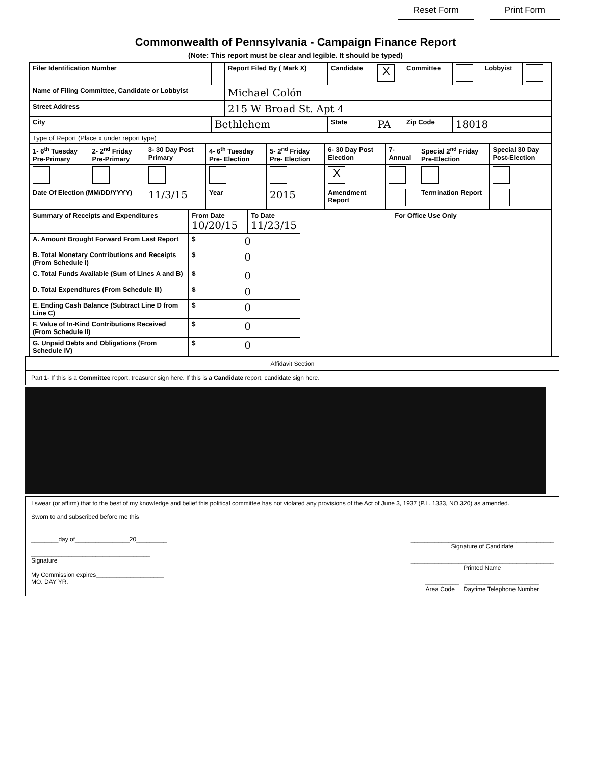Reset Form Print Form
Commonwealth of Pennsylvania - Campaign Finance Report
(Note: This report must be clear and legible. It should be typed)
| Filer Identification Number | | Report Filed By ( Mark X) | Candidate | X | Committee | | Lobbyist | |
| Name of Filing Committee, Candidate or Lobbyist | | Michael Colón | | | | | | |
| Street Address | | 215 W Broad St. Apt 4 | | | | | | |
| City | Bethlehem | | State | PA | Zip Code | 18018 | | |
| Type of Report (Place x under report type) | | | | | | | | |
| 1- 6<sup>th</sup> Tuesday Pre-Primary | 2- 2<sup>nd</sup> Friday Pre-Primary | 3- 30 Day Post Primary | 4- 6<sup>th</sup> Tuesday Pre- Election | 5- 2<sup>nd</sup> Friday Pre- Election | 6- 30 Day Post Election | 7- Annual | Special 2<sup>nd</sup> Friday Pre-Election | Special 30 Day Post-Election |
| | | | | | X | | | |
| Date Of Election (MM/DD/YYYY) | | 11/3/15 | Year | 2015 | Amendment Report | | Termination Report | |
| Summary of Receipts and Expenditures | From Date 10/20/15 | | To Date 11/23/15 | For Office Use Only |
| A. Amount Brought Forward From Last Report | $ | 0 | | |
| B. Total Monetary Contributions and Receipts (From Schedule I) | $ | 0 | | |
| C. Total Funds Available (Sum of Lines A and B) | $ | 0 | | |
| D. Total Expenditures (From Schedule III) | $ | 0 | | |
| E. Ending Cash Balance (Subtract Line D from Line C) | $ | 0 | | |
| F. Value of In-Kind Contributions Received (From Schedule II) | $ | 0 | | |
| G. Unpaid Debts and Obligations (From Schedule IV) | $ | 0 | | |
Affidavit Section
Part 1- If this is a Committee report, treasurer sign here. If this is a Candidate report, candidate sign here.
I swear (or affirm) that to the best of my knowledge and belief this political committee has not violated any provisions of the Act of June 3, 1937 (P.L. 1333, NO.320) as amended.
Sworn to and subscribed before me this
________day of________________20_________
___________________________________
Signature
My Commission expires____________________
MO. DAY YR.
__________________________________________
Signature of Candidate
__________________________________________
Printed Name
__________ ______________________
Area Code Daytime Telephone Number